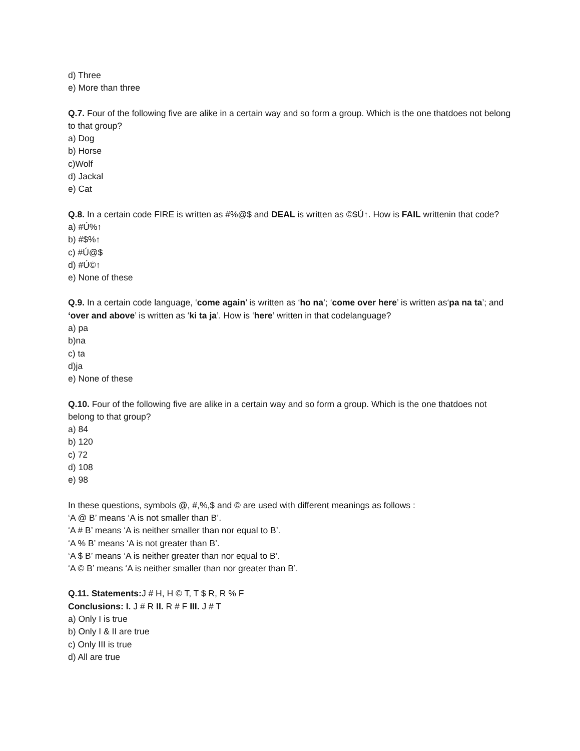d) Three
e) More than three
Q.7. Four of the following five are alike in a certain way and so form a group. Which is the one thatdoes not belong to that group?
a) Dog
b) Horse
c)Wolf
d) Jackal
e) Cat
Q.8. In a certain code FIRE is written as #%@$ and DEAL is written as ©$Ú↑. How is FAIL writtenin that code?
a) #Ú%↑
b) #$%↑
c) #Ú@$
d) #Ú©↑
e) None of these
Q.9. In a certain code language, ‘come again’ is written as ‘ho na’; ‘come over here’ is written as‘pa na ta’; and ‘over and above’ is written as ‘ki ta ja’. How is ‘here’ written in that codelanguage?
a) pa
b)na
c) ta
d)ja
e) None of these
Q.10. Four of the following five are alike in a certain way and so form a group. Which is the one thatdoes not belong to that group?
a) 84
b) 120
c) 72
d) 108
e) 98
In these questions, symbols @, #,%,$ and © are used with different meanings as follows :
‘A @ B’ means ‘A is not smaller than B’.
‘A # B’ means ‘A is neither smaller than nor equal to B’.
‘A % B’ means ‘A is not greater than B’.
‘A $ B’ means ‘A is neither greater than nor equal to B’.
‘A © B’ means ‘A is neither smaller than nor greater than B’.
Q.11. Statements: J # H, H © T, T $ R, R % F
Conclusions: I. J # R II. R # F III. J # T
a) Only I is true
b) Only I & II are true
c) Only III is true
d) All are true